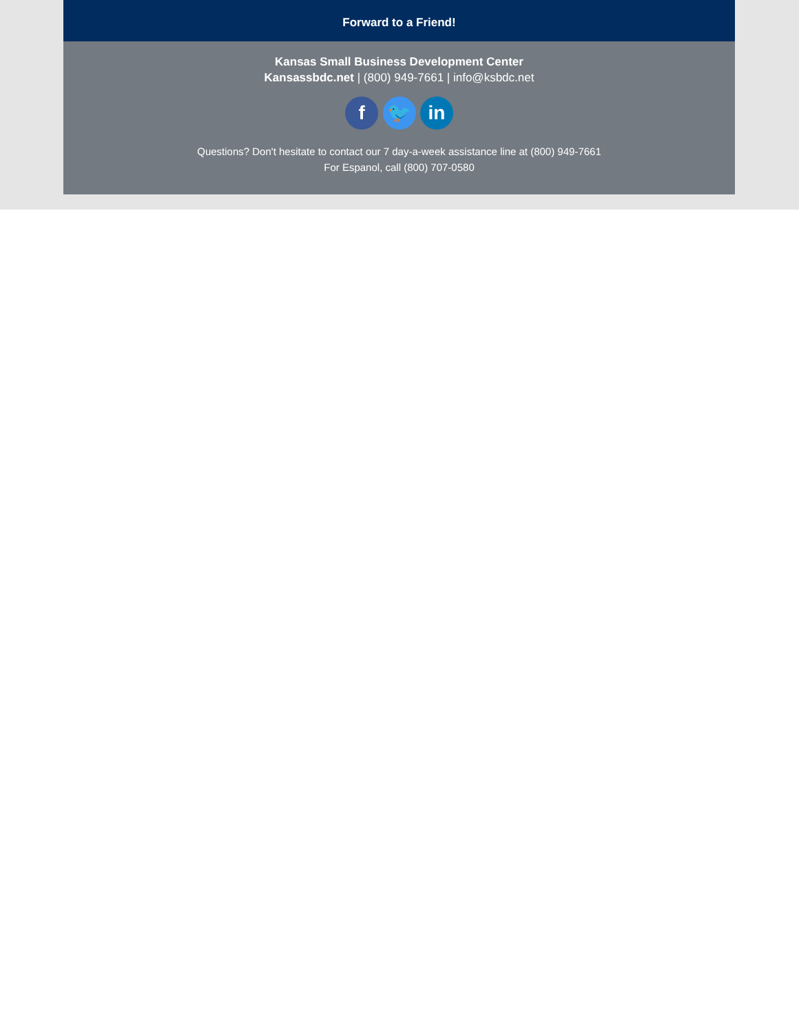Forward to a Friend!
Kansas Small Business Development Center
Kansassbdc.net | (800) 949-7661 | info@ksbdc.net
f 🐦 in
Questions? Don't hesitate to contact our 7 day-a-week assistance line at (800) 949-7661
For Espanol, call (800) 707-0580